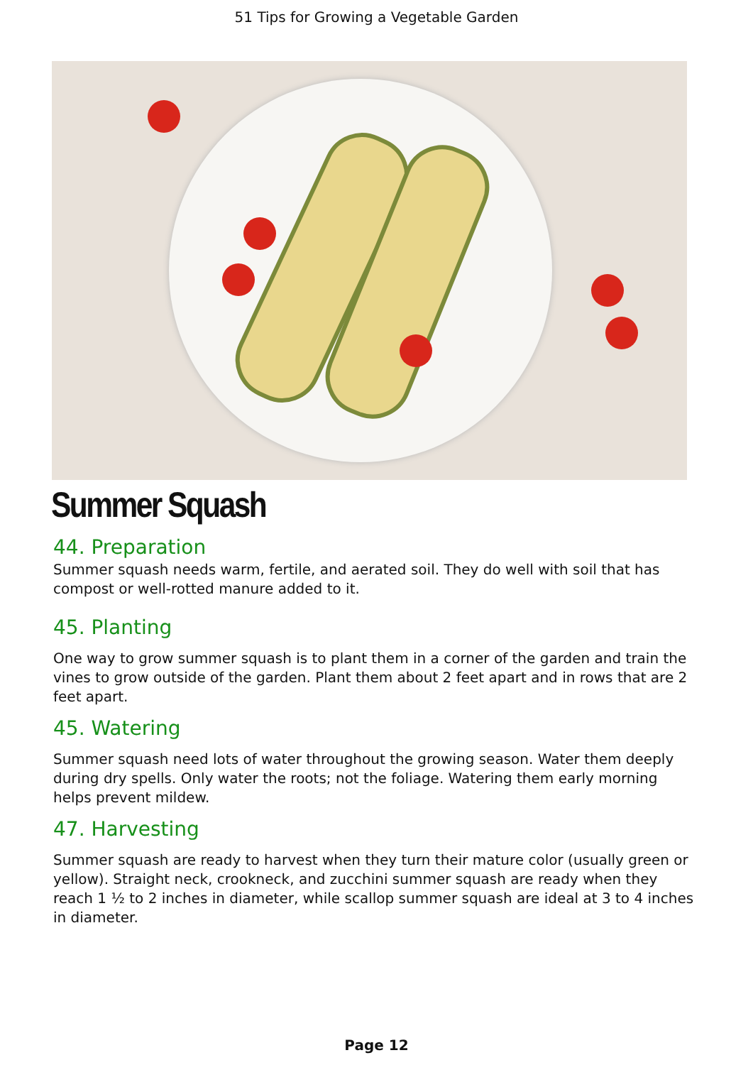51 Tips for Growing a Vegetable Garden
Summer Squash
44. Preparation
Summer squash needs warm, fertile, and aerated soil. They do well with soil that has compost or well-rotted manure added to it.
45. Planting
One way to grow summer squash is to plant them in a corner of the garden and train the vines to grow outside of the garden. Plant them about 2 feet apart and in rows that are 2 feet apart.
45. Watering
Summer squash need lots of water throughout the growing season. Water them deeply during dry spells. Only water the roots; not the foliage. Watering them early morning helps prevent mildew.
47. Harvesting
Summer squash are ready to harvest when they turn their mature color (usually green or yellow). Straight neck, crookneck, and zucchini summer squash are ready when they reach 1 ½ to 2 inches in diameter, while scallop summer squash are ideal at 3 to 4 inches in diameter.
Page 12